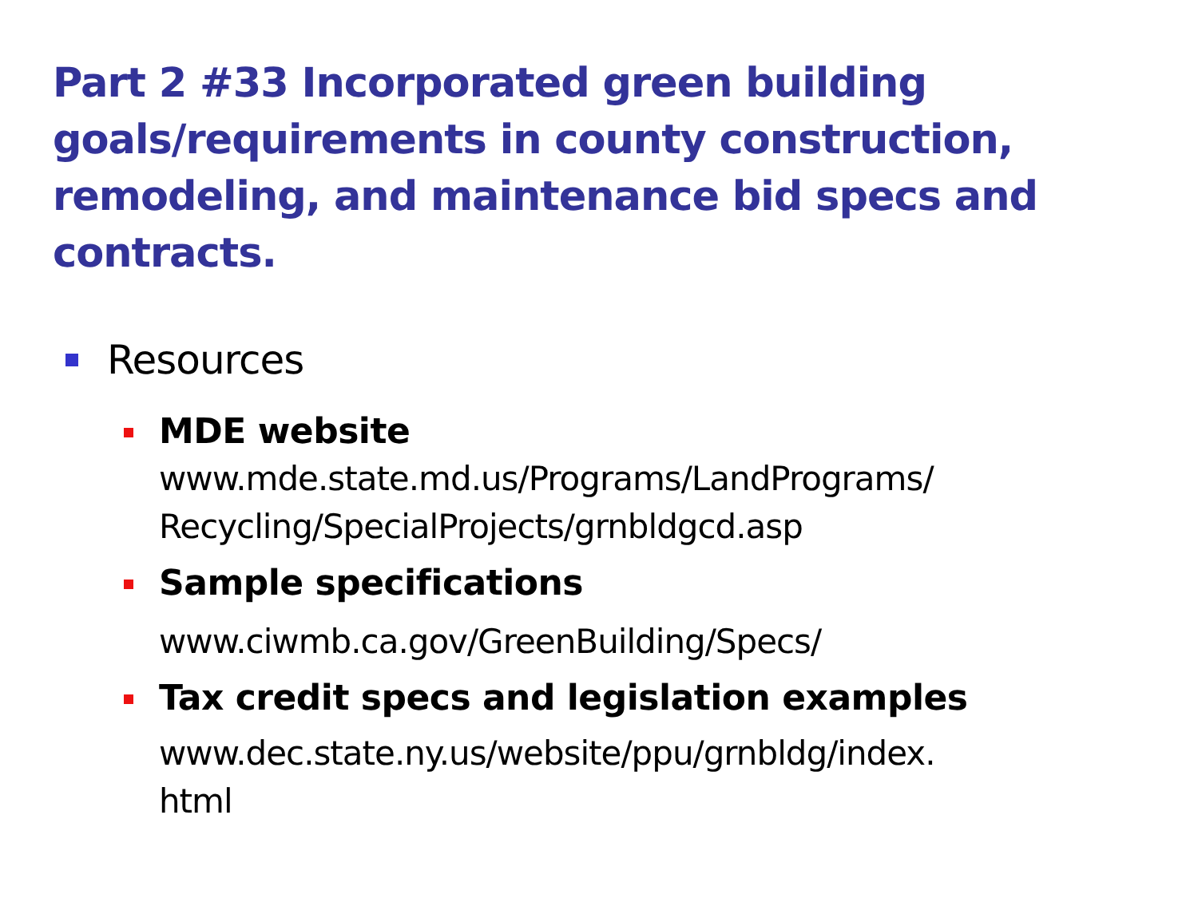Part 2 #33 Incorporated green building goals/requirements in county construction, remodeling, and maintenance bid specs and contracts.
Resources
MDE website
www.mde.state.md.us/Programs/LandPrograms/
Recycling/SpecialProjects/grnbldgcd.asp
Sample specifications
www.ciwmb.ca.gov/GreenBuilding/Specs/
Tax credit specs and legislation examples
www.dec.state.ny.us/website/ppu/grnbldg/index.
html